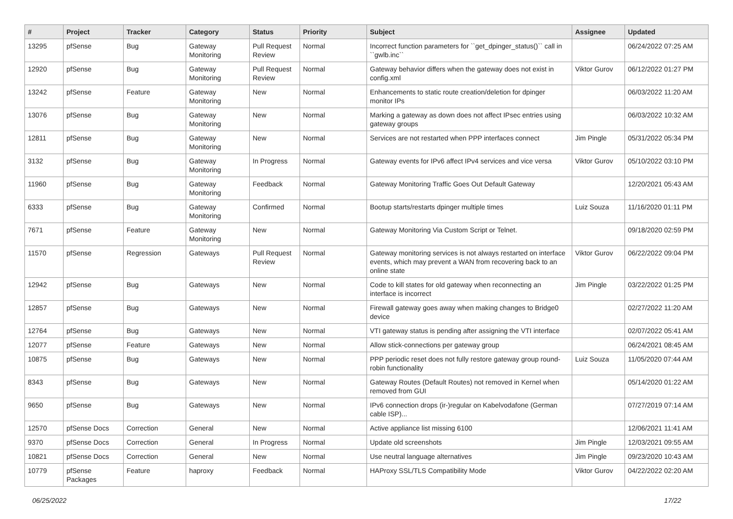| # | Project | Tracker | Category | Status | Priority | Subject | Assignee | Updated |
| --- | --- | --- | --- | --- | --- | --- | --- | --- |
| 13295 | pfSense | Bug | Gateway Monitoring | Pull Request Review | Normal | Incorrect function parameters for ``get_dpinger_status()`` call in ``gwlb.inc`` | | 06/24/2022 07:25 AM |
| 12920 | pfSense | Bug | Gateway Monitoring | Pull Request Review | Normal | Gateway behavior differs when the gateway does not exist in config.xml | Viktor Gurov | 06/12/2022 01:27 PM |
| 13242 | pfSense | Feature | Gateway Monitoring | New | Normal | Enhancements to static route creation/deletion for dpinger monitor IPs | | 06/03/2022 11:20 AM |
| 13076 | pfSense | Bug | Gateway Monitoring | New | Normal | Marking a gateway as down does not affect IPsec entries using gateway groups | | 06/03/2022 10:32 AM |
| 12811 | pfSense | Bug | Gateway Monitoring | New | Normal | Services are not restarted when PPP interfaces connect | Jim Pingle | 05/31/2022 05:34 PM |
| 3132 | pfSense | Bug | Gateway Monitoring | In Progress | Normal | Gateway events for IPv6 affect IPv4 services and vice versa | Viktor Gurov | 05/10/2022 03:10 PM |
| 11960 | pfSense | Bug | Gateway Monitoring | Feedback | Normal | Gateway Monitoring Traffic Goes Out Default Gateway | | 12/20/2021 05:43 AM |
| 6333 | pfSense | Bug | Gateway Monitoring | Confirmed | Normal | Bootup starts/restarts dpinger multiple times | Luiz Souza | 11/16/2020 01:11 PM |
| 7671 | pfSense | Feature | Gateway Monitoring | New | Normal | Gateway Monitoring Via Custom Script or Telnet. | | 09/18/2020 02:59 PM |
| 11570 | pfSense | Regression | Gateways | Pull Request Review | Normal | Gateway monitoring services is not always restarted on interface events, which may prevent a WAN from recovering back to an online state | Viktor Gurov | 06/22/2022 09:04 PM |
| 12942 | pfSense | Bug | Gateways | New | Normal | Code to kill states for old gateway when reconnecting an interface is incorrect | Jim Pingle | 03/22/2022 01:25 PM |
| 12857 | pfSense | Bug | Gateways | New | Normal | Firewall gateway goes away when making changes to Bridge0 device | | 02/27/2022 11:20 AM |
| 12764 | pfSense | Bug | Gateways | New | Normal | VTI gateway status is pending after assigning the VTI interface | | 02/07/2022 05:41 AM |
| 12077 | pfSense | Feature | Gateways | New | Normal | Allow stick-connections per gateway group | | 06/24/2021 08:45 AM |
| 10875 | pfSense | Bug | Gateways | New | Normal | PPP periodic reset does not fully restore gateway group round-robin functionality | Luiz Souza | 11/05/2020 07:44 AM |
| 8343 | pfSense | Bug | Gateways | New | Normal | Gateway Routes (Default Routes) not removed in Kernel when removed from GUI | | 05/14/2020 01:22 AM |
| 9650 | pfSense | Bug | Gateways | New | Normal | IPv6 connection drops (ir-)regular on Kabelvodafone (German cable ISP)... | | 07/27/2019 07:14 AM |
| 12570 | pfSense Docs | Correction | General | New | Normal | Active appliance list missing 6100 | | 12/06/2021 11:41 AM |
| 9370 | pfSense Docs | Correction | General | In Progress | Normal | Update old screenshots | Jim Pingle | 12/03/2021 09:55 AM |
| 10821 | pfSense Docs | Correction | General | New | Normal | Use neutral language alternatives | Jim Pingle | 09/23/2020 10:43 AM |
| 10779 | pfSense Packages | Feature | haproxy | Feedback | Normal | HAProxy SSL/TLS Compatibility Mode | Viktor Gurov | 04/22/2022 02:20 AM |
06/25/2022 17/22